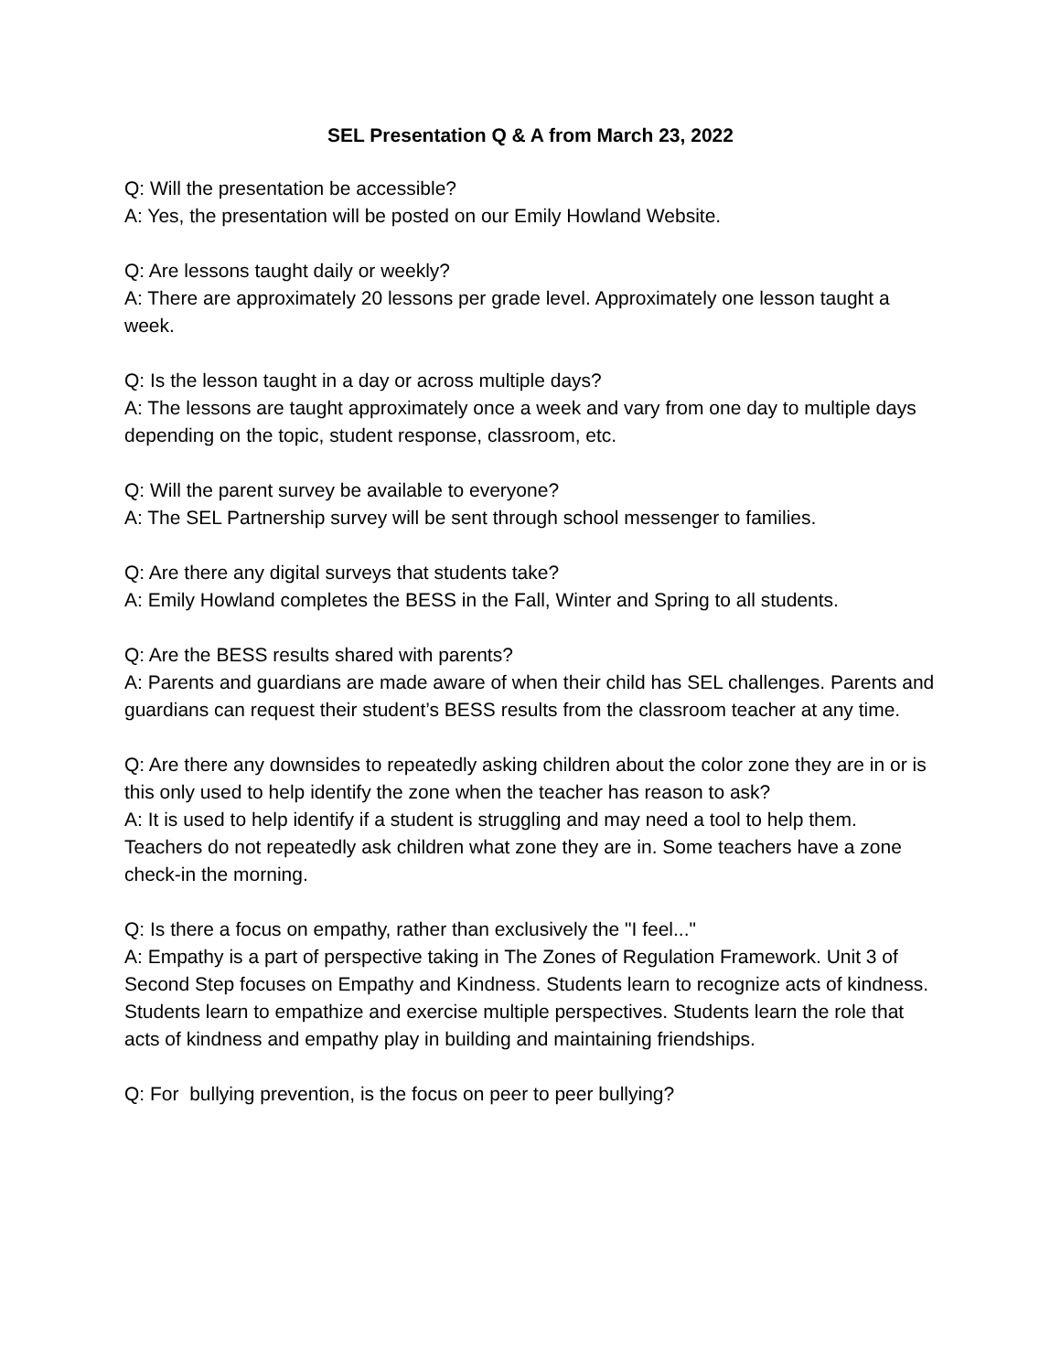SEL Presentation Q & A from March 23, 2022
Q: Will the presentation be accessible?
A: Yes, the presentation will be posted on our Emily Howland Website.
Q: Are lessons taught daily or weekly?
A: There are approximately 20 lessons per grade level. Approximately one lesson taught a week.
Q: Is the lesson taught in a day or across multiple days?
A: The lessons are taught approximately once a week and vary from one day to multiple days depending on the topic, student response, classroom, etc.
Q: Will the parent survey be available to everyone?
A: The SEL Partnership survey will be sent through school messenger to families.
Q: Are there any digital surveys that students take?
A: Emily Howland completes the BESS in the Fall, Winter and Spring to all students.
Q: Are the BESS results shared with parents?
A: Parents and guardians are made aware of when their child has SEL challenges. Parents and guardians can request their student’s BESS results from the classroom teacher at any time.
Q: Are there any downsides to repeatedly asking children about the color zone they are in or is this only used to help identify the zone when the teacher has reason to ask?
A: It is used to help identify if a student is struggling and may need a tool to help them. Teachers do not repeatedly ask children what zone they are in. Some teachers have a zone check-in the morning.
Q: Is there a focus on empathy, rather than exclusively the "I feel..."
A: Empathy is a part of perspective taking in The Zones of Regulation Framework. Unit 3 of Second Step focuses on Empathy and Kindness. Students learn to recognize acts of kindness. Students learn to empathize and exercise multiple perspectives. Students learn the role that acts of kindness and empathy play in building and maintaining friendships.
Q: For bullying prevention, is the focus on peer to peer bullying?